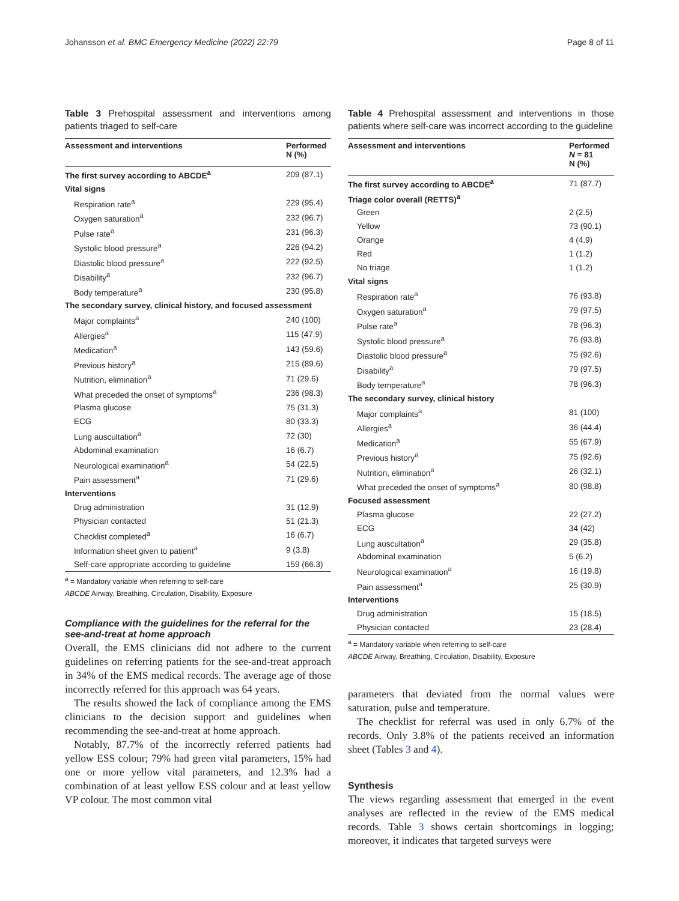Johansson et al. BMC Emergency Medicine (2022) 22:79 Page 8 of 11
Table 3 Prehospital assessment and interventions among patients triaged to self-care
| Assessment and interventions | Performed N (%) |
| --- | --- |
| The first survey according to ABCDE<sup>a</sup> | 209 (87.1) |
| Vital signs | |
| Respiration rate<sup>a</sup> | 229 (95.4) |
| Oxygen saturation<sup>a</sup> | 232 (96.7) |
| Pulse rate<sup>a</sup> | 231 (96.3) |
| Systolic blood pressure<sup>a</sup> | 226 (94.2) |
| Diastolic blood pressure<sup>a</sup> | 222 (92.5) |
| Disability<sup>a</sup> | 232 (96.7) |
| Body temperature<sup>a</sup> | 230 (95.8) |
| The secondary survey, clinical history, and focused assessment | |
| Major complaints<sup>a</sup> | 240 (100) |
| Allergies<sup>a</sup> | 115 (47.9) |
| Medication<sup>a</sup> | 143 (59.6) |
| Previous history<sup>a</sup> | 215 (89.6) |
| Nutrition, elimination<sup>a</sup> | 71 (29.6) |
| What preceded the onset of symptoms<sup>a</sup> | 236 (98.3) |
| Plasma glucose | 75 (31.3) |
| ECG | 80 (33.3) |
| Lung auscultation<sup>a</sup> | 72 (30) |
| Abdominal examination | 16 (6.7) |
| Neurological examination<sup>a</sup> | 54 (22.5) |
| Pain assessment<sup>a</sup> | 71 (29.6) |
| Interventions | |
| Drug administration | 31 (12.9) |
| Physician contacted | 51 (21.3) |
| Checklist completed<sup>a</sup> | 16 (6.7) |
| Information sheet given to patient<sup>a</sup> | 9 (3.8) |
| Self-care appropriate according to guideline | 159 (66.3) |
<sup>a</sup> = Mandatory variable when referring to self-care
ABCDE Airway, Breathing, Circulation, Disability, Exposure
Compliance with the guidelines for the referral for the see-and-treat at home approach
Overall, the EMS clinicians did not adhere to the current guidelines on referring patients for the see-and-treat approach in 34% of the EMS medical records. The average age of those incorrectly referred for this approach was 64 years.
The results showed the lack of compliance among the EMS clinicians to the decision support and guidelines when recommending the see-and-treat at home approach.
Notably, 87.7% of the incorrectly referred patients had yellow ESS colour; 79% had green vital parameters, 15% had one or more yellow vital parameters, and 12.3% had a combination of at least yellow ESS colour and at least yellow VP colour. The most common vital
Table 4 Prehospital assessment and interventions in those patients where self-care was incorrect according to the guideline
| Assessment and interventions | Performed N = 81 N (%) |
| --- | --- |
| The first survey according to ABCDE<sup>a</sup> | 71 (87.7) |
| Triage color overall (RETTS)<sup>a</sup> | |
| Green | 2 (2.5) |
| Yellow | 73 (90.1) |
| Orange | 4 (4.9) |
| Red | 1 (1.2) |
| No triage | 1 (1.2) |
| Vital signs | |
| Respiration rate<sup>a</sup> | 76 (93.8) |
| Oxygen saturation<sup>a</sup> | 79 (97.5) |
| Pulse rate<sup>a</sup> | 78 (96.3) |
| Systolic blood pressure<sup>a</sup> | 76 (93.8) |
| Diastolic blood pressure<sup>a</sup> | 75 (92.6) |
| Disability<sup>a</sup> | 79 (97.5) |
| Body temperature<sup>a</sup> | 78 (96.3) |
| The secondary survey, clinical history | |
| Major complaints<sup>a</sup> | 81 (100) |
| Allergies<sup>a</sup> | 36 (44.4) |
| Medication<sup>a</sup> | 55 (67.9) |
| Previous history<sup>a</sup> | 75 (92.6) |
| Nutrition, elimination<sup>a</sup> | 26 (32.1) |
| What preceded the onset of symptoms<sup>a</sup> | 80 (98.8) |
| Focused assessment | |
| Plasma glucose | 22 (27.2) |
| ECG | 34 (42) |
| Lung auscultation<sup>a</sup> | 29 (35.8) |
| Abdominal examination | 5 (6.2) |
| Neurological examination<sup>a</sup> | 16 (19.8) |
| Pain assessment<sup>a</sup> | 25 (30.9) |
| Interventions | |
| Drug administration | 15 (18.5) |
| Physician contacted | 23 (28.4) |
<sup>a</sup> = Mandatory variable when referring to self-care
ABCDE Airway, Breathing, Circulation, Disability, Exposure
parameters that deviated from the normal values were saturation, pulse and temperature.
The checklist for referral was used in only 6.7% of the records. Only 3.8% of the patients received an information sheet (Tables 3 and 4).
Synthesis
The views regarding assessment that emerged in the event analyses are reflected in the review of the EMS medical records. Table 3 shows certain shortcomings in logging; moreover, it indicates that targeted surveys were